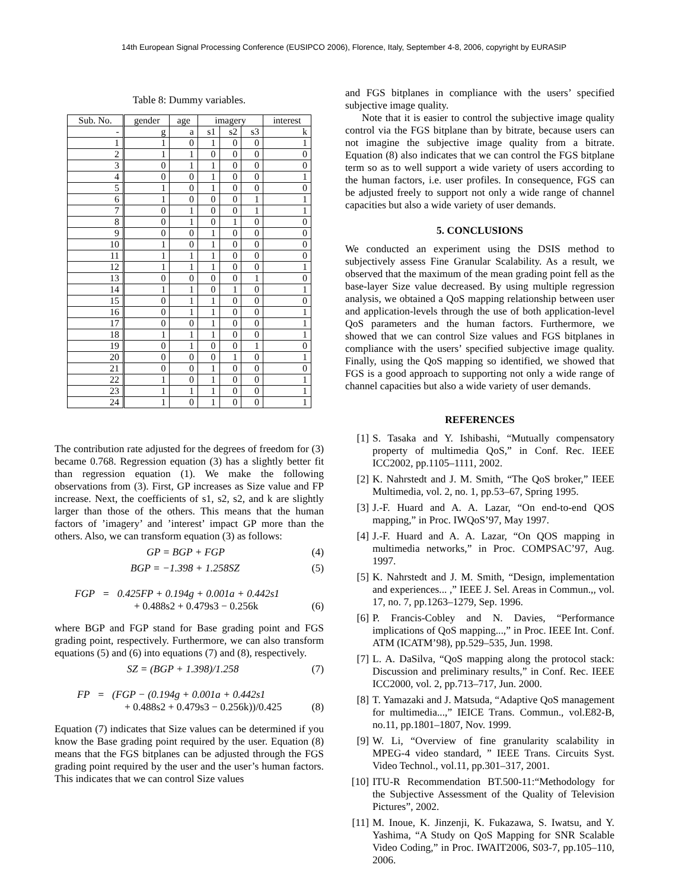14th European Signal Processing Conference (EUSIPCO 2006), Florence, Italy, September 4-8, 2006, copyright by EURASIP
Table 8: Dummy variables.
| Sub. No. | gender | age | imagery | | | interest |
| --- | --- | --- | --- | --- | --- | --- |
| - | g | a | s1 | s2 | s3 | k |
| 1 | 1 | 0 | 1 | 0 | 0 | 1 |
| 2 | 1 | 1 | 0 | 0 | 0 | 0 |
| 3 | 0 | 1 | 1 | 0 | 0 | 0 |
| 4 | 0 | 0 | 1 | 0 | 0 | 1 |
| 5 | 1 | 0 | 1 | 0 | 0 | 0 |
| 6 | 1 | 0 | 0 | 0 | 1 | 1 |
| 7 | 0 | 1 | 0 | 0 | 1 | 1 |
| 8 | 0 | 1 | 0 | 1 | 0 | 0 |
| 9 | 0 | 0 | 1 | 0 | 0 | 0 |
| 10 | 1 | 0 | 1 | 0 | 0 | 0 |
| 11 | 1 | 1 | 1 | 0 | 0 | 0 |
| 12 | 1 | 1 | 1 | 0 | 0 | 1 |
| 13 | 0 | 0 | 0 | 0 | 1 | 0 |
| 14 | 1 | 1 | 0 | 1 | 0 | 1 |
| 15 | 0 | 1 | 1 | 0 | 0 | 0 |
| 16 | 0 | 1 | 1 | 0 | 0 | 1 |
| 17 | 0 | 0 | 1 | 0 | 0 | 1 |
| 18 | 1 | 1 | 1 | 0 | 0 | 1 |
| 19 | 0 | 1 | 0 | 0 | 1 | 0 |
| 20 | 0 | 0 | 0 | 1 | 0 | 1 |
| 21 | 0 | 0 | 1 | 0 | 0 | 0 |
| 22 | 1 | 0 | 1 | 0 | 0 | 1 |
| 23 | 1 | 1 | 1 | 0 | 0 | 1 |
| 24 | 1 | 0 | 1 | 0 | 0 | 1 |
The contribution rate adjusted for the degrees of freedom for (3) became 0.768. Regression equation (3) has a slightly better fit than regression equation (1). We make the following observations from (3). First, GP increases as Size value and FP increase. Next, the coefficients of s1, s2, s2, and k are slightly larger than those of the others. This means that the human factors of ’imagery’ and ’interest’ impact GP more than the others. Also, we can transform equation (3) as follows:
GP = BGP + FGP (4)
BGP = −1.398 + 1.258SZ (5)
FGP = 0.425FP + 0.194g + 0.001a + 0.442s1
+ 0.488s2 + 0.479s3 − 0.256k (6)
where BGP and FGP stand for Base grading point and FGS grading point, respectively. Furthermore, we can also transform equations (5) and (6) into equations (7) and (8), respectively.
SZ = (BGP + 1.398)/1.258 (7)
FP = (FGP − (0.194g + 0.001a + 0.442s1
+ 0.488s2 + 0.479s3 − 0.256k))/0.425 (8)
Equation (7) indicates that Size values can be determined if you know the Base grading point required by the user. Equation (8) means that the FGS bitplanes can be adjusted through the FGS grading point required by the user and the user’s human factors. This indicates that we can control Size values
and FGS bitplanes in compliance with the users’ specified subjective image quality.
Note that it is easier to control the subjective image quality control via the FGS bitplane than by bitrate, because users can not imagine the subjective image quality from a bitrate. Equation (8) also indicates that we can control the FGS bitplane term so as to well support a wide variety of users according to the human factors, i.e. user profiles. In consequence, FGS can be adjusted freely to support not only a wide range of channel capacities but also a wide variety of user demands.
5. CONCLUSIONS
We conducted an experiment using the DSIS method to subjectively assess Fine Granular Scalability. As a result, we observed that the maximum of the mean grading point fell as the base-layer Size value decreased. By using multiple regression analysis, we obtained a QoS mapping relationship between user and application-levels through the use of both application-level QoS parameters and the human factors. Furthermore, we showed that we can control Size values and FGS bitplanes in compliance with the users’ specified subjective image quality. Finally, using the QoS mapping so identified, we showed that FGS is a good approach to supporting not only a wide range of channel capacities but also a wide variety of user demands.
REFERENCES
[1] S. Tasaka and Y. Ishibashi, “Mutually compensatory property of multimedia QoS,” in Conf. Rec. IEEE ICC2002, pp.1105–1111, 2002.
[2] K. Nahrstedt and J. M. Smith, “The QoS broker,” IEEE Multimedia, vol. 2, no. 1, pp.53–67, Spring 1995.
[3] J.-F. Huard and A. A. Lazar, “On end-to-end QOS mapping,” in Proc. IWQoS’97, May 1997.
[4] J.-F. Huard and A. A. Lazar, “On QOS mapping in multimedia networks,” in Proc. COMPSAC’97, Aug. 1997.
[5] K. Nahrstedt and J. M. Smith, “Design, implementation and experiences... ,” IEEE J. Sel. Areas in Commun.,, vol. 17, no. 7, pp.1263–1279, Sep. 1996.
[6] P. Francis-Cobley and N. Davies, “Performance implications of QoS mapping...,” in Proc. IEEE Int. Conf. ATM (ICATM’98), pp.529–535, Jun. 1998.
[7] L. A. DaSilva, “QoS mapping along the protocol stack: Discussion and preliminary results,” in Conf. Rec. IEEE ICC2000, vol. 2, pp.713–717, Jun. 2000.
[8] T. Yamazaki and J. Matsuda, “Adaptive QoS management for multimedia...,” IEICE Trans. Commun., vol.E82-B, no.11, pp.1801–1807, Nov. 1999.
[9] W. Li, “Overview of fine granularity scalability in MPEG-4 video standard, ” IEEE Trans. Circuits Syst. Video Technol., vol.11, pp.301–317, 2001.
[10] ITU-R Recommendation BT.500-11:“Methodology for the Subjective Assessment of the Quality of Television Pictures”, 2002.
[11] M. Inoue, K. Jinzenji, K. Fukazawa, S. Iwatsu, and Y. Yashima, “A Study on QoS Mapping for SNR Scalable Video Coding,” in Proc. IWAIT2006, S03-7, pp.105–110, 2006.